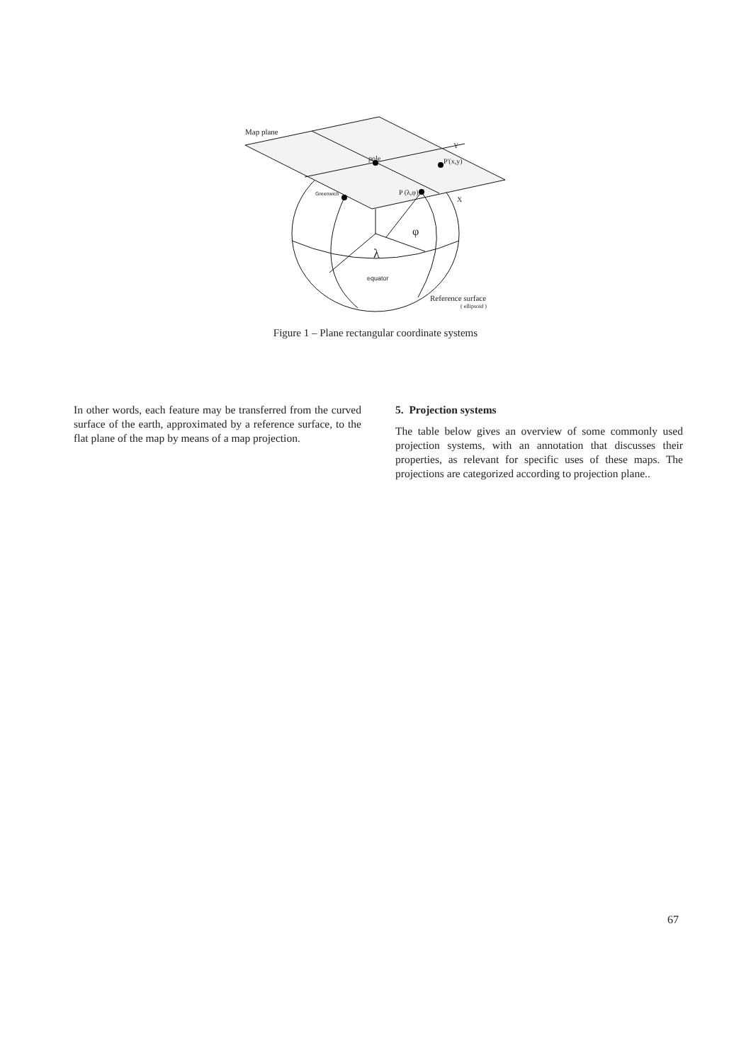Map plane
pole
Y
P'(x,y)
Greenwich P (λ,φ)
X
φ
λ
equator
Reference surface
( ellipsoid )
Figure 1 – Plane rectangular coordinate systems
In other words, each feature may be transferred from the curved surface of the earth, approximated by a reference surface, to the flat plane of the map by means of a map projection.
5. Projection systems
The table below gives an overview of some commonly used projection systems, with an annotation that discusses their properties, as relevant for specific uses of these maps. The projections are categorized according to projection plane..
67